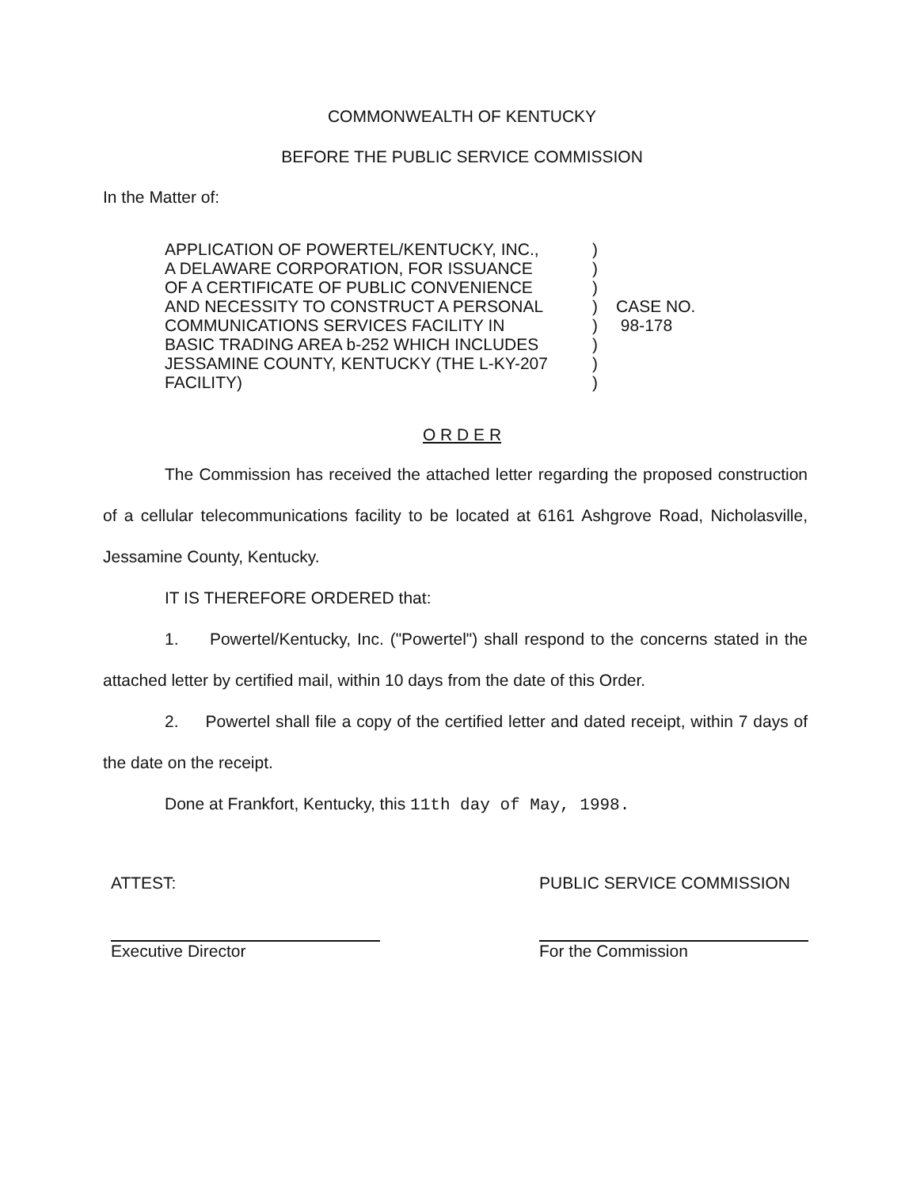COMMONWEALTH OF KENTUCKY
BEFORE THE PUBLIC SERVICE COMMISSION
In the Matter of:
APPLICATION OF POWERTEL/KENTUCKY, INC.,
A DELAWARE CORPORATION, FOR ISSUANCE
OF A CERTIFICATE OF PUBLIC CONVENIENCE
AND NECESSITY TO CONSTRUCT A PERSONAL
COMMUNICATIONS SERVICES FACILITY IN
BASIC TRADING AREA b-252 WHICH INCLUDES
JESSAMINE COUNTY, KENTUCKY (THE L-KY-207
FACILITY)
)
)
)
)
)
)
)
)
CASE NO.
98-178
O R D E R
The Commission has received the attached letter regarding the proposed construction of a cellular telecommunications facility to be located at 6161 Ashgrove Road, Nicholasville, Jessamine County, Kentucky.
IT IS THEREFORE ORDERED that:
1. Powertel/Kentucky, Inc. ("Powertel") shall respond to the concerns stated in the attached letter by certified mail, within 10 days from the date of this Order.
2. Powertel shall file a copy of the certified letter and dated receipt, within 7 days of the date on the receipt.
Done at Frankfort, Kentucky, this 11th day of May, 1998.
ATTEST:
Executive Director
PUBLIC SERVICE COMMISSION
For the Commission